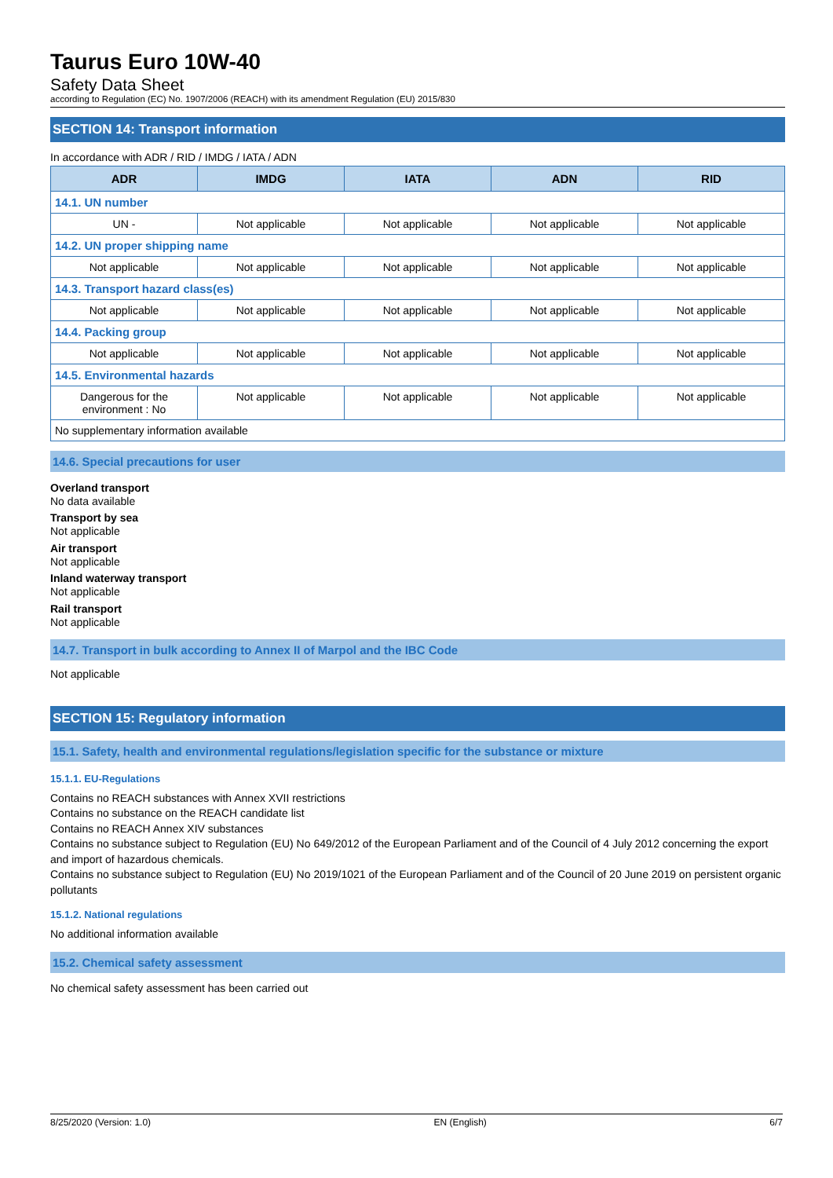Taurus Euro 10W-40
Safety Data Sheet
according to Regulation (EC) No. 1907/2006 (REACH) with its amendment Regulation (EU) 2015/830
SECTION 14: Transport information
In accordance with ADR / RID / IMDG / IATA / ADN
| ADR | IMDG | IATA | ADN | RID |
| --- | --- | --- | --- | --- |
| 14.1. UN number | | | | |
| UN - | Not applicable | Not applicable | Not applicable | Not applicable |
| 14.2. UN proper shipping name | | | | |
| Not applicable | Not applicable | Not applicable | Not applicable | Not applicable |
| 14.3. Transport hazard class(es) | | | | |
| Not applicable | Not applicable | Not applicable | Not applicable | Not applicable |
| 14.4. Packing group | | | | |
| Not applicable | Not applicable | Not applicable | Not applicable | Not applicable |
| 14.5. Environmental hazards | | | | |
| Dangerous for the environment : No | Not applicable | Not applicable | Not applicable | Not applicable |
| No supplementary information available | | | | |
14.6. Special precautions for user
Overland transport
No data available
Transport by sea
Not applicable
Air transport
Not applicable
Inland waterway transport
Not applicable
Rail transport
Not applicable
14.7. Transport in bulk according to Annex II of Marpol and the IBC Code
Not applicable
SECTION 15: Regulatory information
15.1. Safety, health and environmental regulations/legislation specific for the substance or mixture
15.1.1. EU-Regulations
Contains no REACH substances with Annex XVII restrictions
Contains no substance on the REACH candidate list
Contains no REACH Annex XIV substances
Contains no substance subject to Regulation (EU) No 649/2012 of the European Parliament and of the Council of 4 July 2012 concerning the export and import of hazardous chemicals.
Contains no substance subject to Regulation (EU) No 2019/1021 of the European Parliament and of the Council of 20 June 2019 on persistent organic pollutants
15.1.2. National regulations
No additional information available
15.2. Chemical safety assessment
No chemical safety assessment has been carried out
8/25/2020 (Version: 1.0) EN (English) 6/7